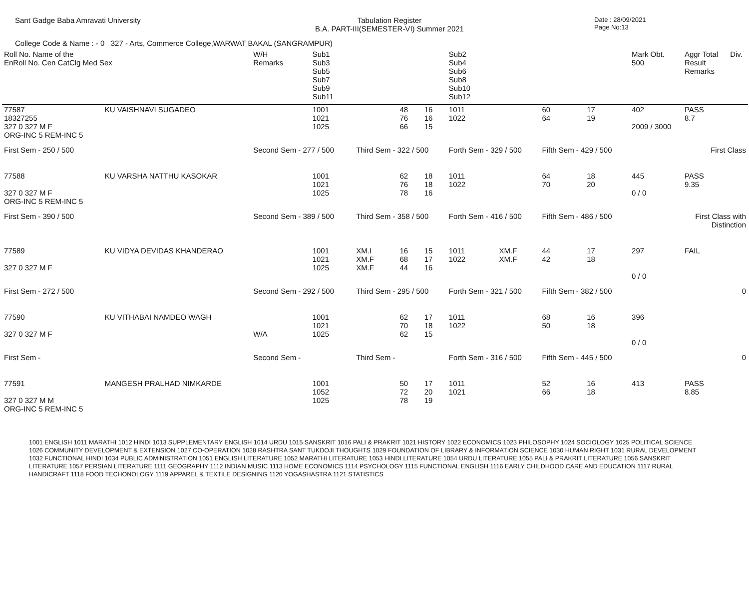Sant Gadge Baba Amravati University
Tabulation Register
B.A. PART-III(SEMESTER-VI) Summer 2021
Date : 28/09/2021
Page No:13
College Code & Name : - 0 327 - Arts, Commerce College,WARWAT BAKAL (SANGRAMPUR)
| Roll No. Name of the EnRoll No. Cen CatClg Med Sex | | W/H Remarks | Sub1 Sub3 Sub5 Sub7 Sub9 Sub11 | | | | Sub2 Sub4 Sub6 Sub8 Sub10 Sub12 | | | | Mark Obt. 500 | Aggr Total Result Remarks | Div. |
| --- | --- | --- | --- | --- | --- | --- | --- | --- | --- | --- | --- | --- | --- |
| 77587 18327255 327 0 327 M F ORG-INC 5 REM-INC 5 | KU VAISHNAVI SUGADEO | | 1001 1021 1025 | | 48 76 66 | 16 16 15 | 1011 1022 | | 60 64 | 17 19 | 402 2009 / 3000 | PASS 8.7 | |
| First Sem - 250 / 500 | | Second Sem - 277 / 500 | | Third Sem - 322 / 500 | | | Forth Sem - 329 / 500 | | Fifth Sem - 429 / 500 | | First Class | | |
| 77588 327 0 327 M F ORG-INC 5 REM-INC 5 | KU VARSHA NATTHU KASOKAR | | 1001 1021 1025 | | 62 76 78 | 18 18 16 | 1011 1022 | | 64 70 | 18 20 | 445 0 / 0 | PASS 9.35 | |
| First Sem - 390 / 500 | | Second Sem - 389 / 500 | | Third Sem - 358 / 500 | | | Forth Sem - 416 / 500 | | Fifth Sem - 486 / 500 | | First Class with Distinction | | |
| 77589 327 0 327 M F | KU VIDYA DEVIDAS KHANDERAO | | 1001 1021 1025 | XM.I XM.F XM.F | 16 68 44 | 15 17 16 | 1011 1022 | XM.F XM.F | 44 42 | 17 18 | 297 0 / 0 | FAIL | |
| First Sem - 272 / 500 | | Second Sem - 292 / 500 | | Third Sem - 295 / 500 | | | Forth Sem - 321 / 500 | | Fifth Sem - 382 / 500 | | 0 | | |
| 77590 327 0 327 M F | KU VITHABAI NAMDEO WAGH | W/A | 1001 1021 1025 | | 62 70 62 | 17 18 15 | 1011 1022 | | 68 50 | 16 18 | 396 0 / 0 | | |
| First Sem - | | Second Sem - | | Third Sem - | | | Forth Sem - 316 / 500 | | Fifth Sem - 445 / 500 | | 0 | | |
| 77591 327 0 327 M M ORG-INC 5 REM-INC 5 | MANGESH PRALHAD NIMKARDE | | 1001 1052 1025 | | 50 72 78 | 17 20 19 | 1011 1021 | | 52 66 | 16 18 | 413 | PASS 8.85 | |
1001 ENGLISH 1011 MARATHI 1012 HINDI 1013 SUPPLEMENTARY ENGLISH 1014 URDU 1015 SANSKRIT 1016 PALI & PRAKRIT 1021 HISTORY 1022 ECONOMICS 1023 PHILOSOPHY 1024 SOCIOLOGY 1025 POLITICAL SCIENCE 1026 COMMUNITY DEVELOPMENT & EXTENSION 1027 CO-OPERATION 1028 RASHTRA SANT TUKDOJI THOUGHTS 1029 FOUNDATION OF LIBRARY & INFORMATION SCIENCE 1030 HUMAN RIGHT 1031 RURAL DEVELOPMENT 1032 FUNCTIONAL HINDI 1034 PUBLIC ADMINISTRATION 1051 ENGLISH LITERATURE 1052 MARATHI LITERATURE 1053 HINDI LITERATURE 1054 URDU LITERATURE 1055 PALI & PRAKRIT LITERATURE 1056 SANSKRIT LITERATURE 1057 PERSIAN LITERATURE 1111 GEOGRAPHY 1112 INDIAN MUSIC 1113 HOME ECONOMICS 1114 PSYCHOLOGY 1115 FUNCTIONAL ENGLISH 1116 EARLY CHILDHOOD CARE AND EDUCATION 1117 RURAL HANDICRAFT 1118 FOOD TECHONOLOGY 1119 APPAREL & TEXTILE DESIGNING 1120 YOGASHASTRA 1121 STATISTICS